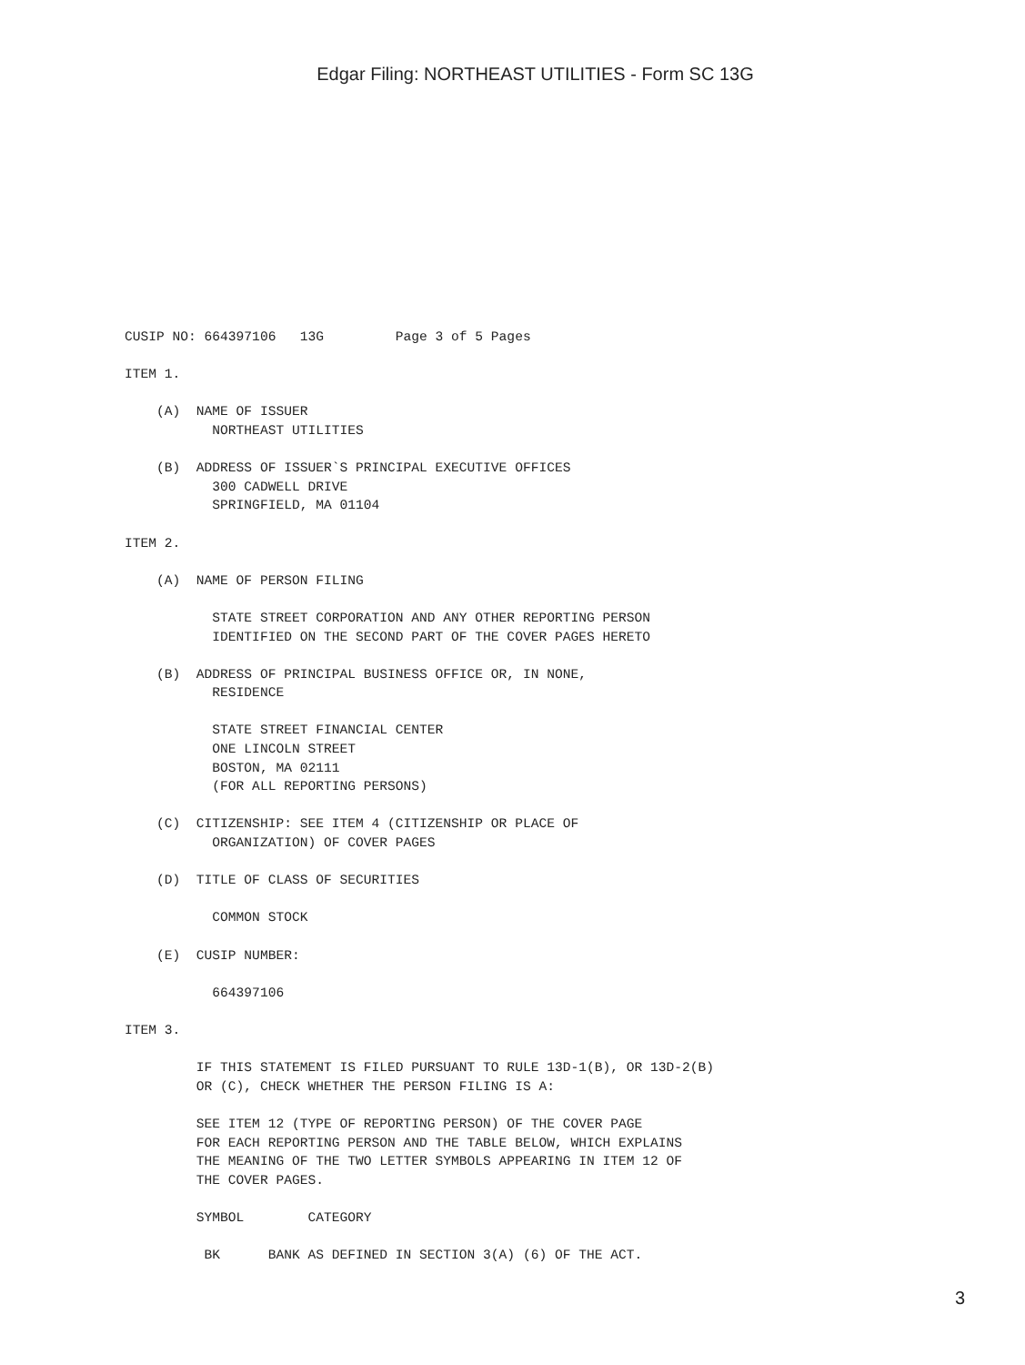Edgar Filing: NORTHEAST UTILITIES - Form SC 13G
CUSIP NO: 664397106   13G         Page 3 of 5 Pages

ITEM 1.

    (A)  NAME OF ISSUER
           NORTHEAST UTILITIES

    (B)  ADDRESS OF ISSUER`S PRINCIPAL EXECUTIVE OFFICES
           300 CADWELL DRIVE
           SPRINGFIELD, MA 01104

ITEM 2.

    (A)  NAME OF PERSON FILING

           STATE STREET CORPORATION AND ANY OTHER REPORTING PERSON
           IDENTIFIED ON THE SECOND PART OF THE COVER PAGES HERETO

    (B)  ADDRESS OF PRINCIPAL BUSINESS OFFICE OR, IN NONE,
           RESIDENCE

           STATE STREET FINANCIAL CENTER
           ONE LINCOLN STREET
           BOSTON, MA 02111
           (FOR ALL REPORTING PERSONS)

    (C)  CITIZENSHIP: SEE ITEM 4 (CITIZENSHIP OR PLACE OF
           ORGANIZATION) OF COVER PAGES

    (D)  TITLE OF CLASS OF SECURITIES

           COMMON STOCK

    (E)  CUSIP NUMBER:

           664397106

ITEM 3.

         IF THIS STATEMENT IS FILED PURSUANT TO RULE 13D-1(B), OR 13D-2(B)
         OR (C), CHECK WHETHER THE PERSON FILING IS A:

         SEE ITEM 12 (TYPE OF REPORTING PERSON) OF THE COVER PAGE
         FOR EACH REPORTING PERSON AND THE TABLE BELOW, WHICH EXPLAINS
         THE MEANING OF THE TWO LETTER SYMBOLS APPEARING IN ITEM 12 OF
         THE COVER PAGES.

         SYMBOL        CATEGORY

          BK      BANK AS DEFINED IN SECTION 3(A) (6) OF THE ACT.
3